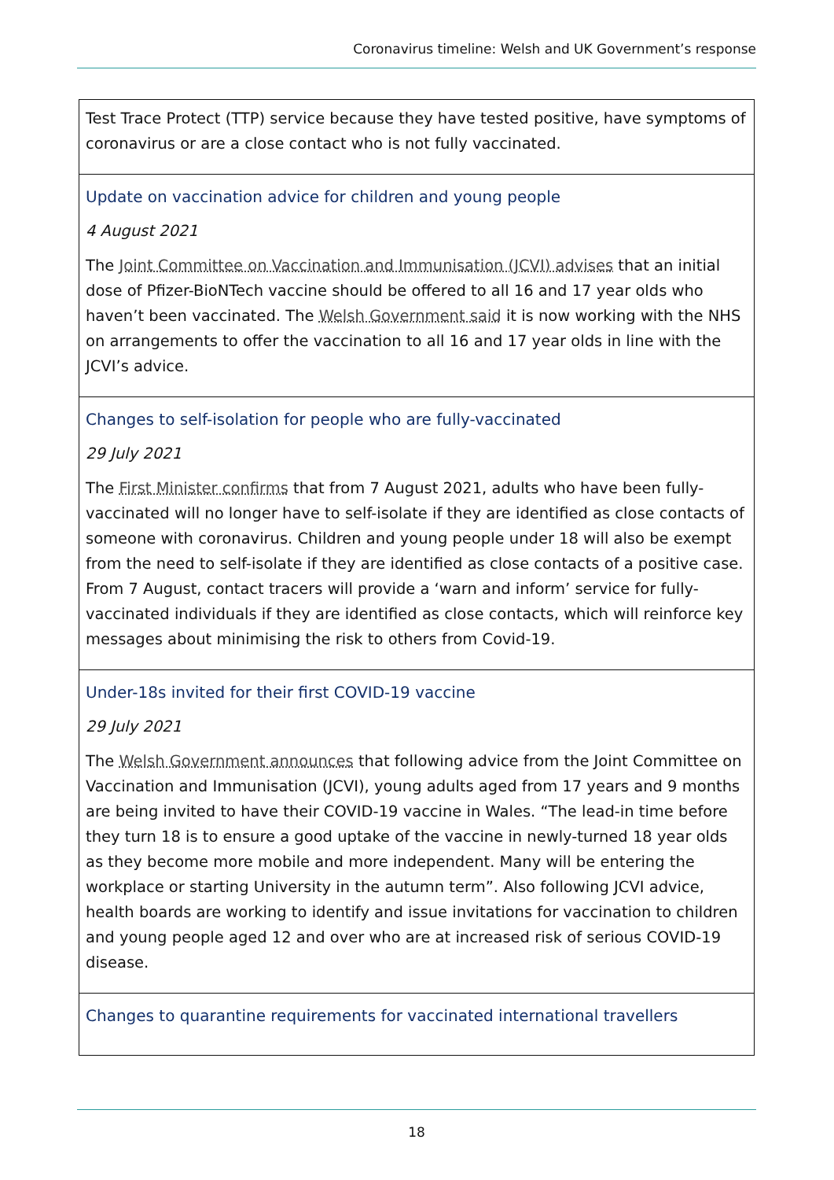Coronavirus timeline: Welsh and UK Government’s response
| Test Trace Protect (TTP) service because they have tested positive, have symptoms of coronavirus or are a close contact who is not fully vaccinated. |
| Update on vaccination advice for children and young people 4 August 2021 The Joint Committee on Vaccination and Immunisation (JCVI) advises that an initial dose of Pfizer-BioNTech vaccine should be offered to all 16 and 17 year olds who haven’t been vaccinated. The Welsh Government said it is now working with the NHS on arrangements to offer the vaccination to all 16 and 17 year olds in line with the JCVI’s advice. |
| Changes to self-isolation for people who are fully-vaccinated 29 July 2021 The First Minister confirms that from 7 August 2021, adults who have been fully-vaccinated will no longer have to self-isolate if they are identified as close contacts of someone with coronavirus. Children and young people under 18 will also be exempt from the need to self-isolate if they are identified as close contacts of a positive case. From 7 August, contact tracers will provide a ‘warn and inform’ service for fully-vaccinated individuals if they are identified as close contacts, which will reinforce key messages about minimising the risk to others from Covid-19. |
| Under-18s invited for their first COVID-19 vaccine 29 July 2021 The Welsh Government announces that following advice from the Joint Committee on Vaccination and Immunisation (JCVI), young adults aged from 17 years and 9 months are being invited to have their COVID-19 vaccine in Wales. “The lead-in time before they turn 18 is to ensure a good uptake of the vaccine in newly-turned 18 year olds as they become more mobile and more independent. Many will be entering the workplace or starting University in the autumn term”. Also following JCVI advice, health boards are working to identify and issue invitations for vaccination to children and young people aged 12 and over who are at increased risk of serious COVID-19 disease. |
| Changes to quarantine requirements for vaccinated international travellers |
18